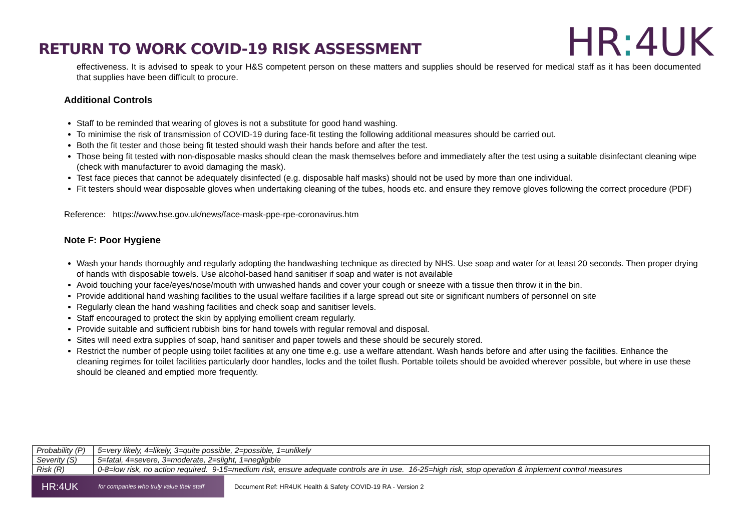RETURN TO WORK COVID-19 RISK ASSESSMENT
HR: 4UK
effectiveness. It is advised to speak to your H&S competent person on these matters and supplies should be reserved for medical staff as it has been documented that supplies have been difficult to procure.
Additional Controls
Staff to be reminded that wearing of gloves is not a substitute for good hand washing.
To minimise the risk of transmission of COVID-19 during face-fit testing the following additional measures should be carried out.
Both the fit tester and those being fit tested should wash their hands before and after the test.
Those being fit tested with non-disposable masks should clean the mask themselves before and immediately after the test using a suitable disinfectant cleaning wipe (check with manufacturer to avoid damaging the mask).
Test face pieces that cannot be adequately disinfected (e.g. disposable half masks) should not be used by more than one individual.
Fit testers should wear disposable gloves when undertaking cleaning of the tubes, hoods etc. and ensure they remove gloves following the correct procedure (PDF)
Reference: https://www.hse.gov.uk/news/face-mask-ppe-rpe-coronavirus.htm
Note F: Poor Hygiene
Wash your hands thoroughly and regularly adopting the handwashing technique as directed by NHS. Use soap and water for at least 20 seconds. Then proper drying of hands with disposable towels. Use alcohol-based hand sanitiser if soap and water is not available
Avoid touching your face/eyes/nose/mouth with unwashed hands and cover your cough or sneeze with a tissue then throw it in the bin.
Provide additional hand washing facilities to the usual welfare facilities if a large spread out site or significant numbers of personnel on site
Regularly clean the hand washing facilities and check soap and sanitiser levels.
Staff encouraged to protect the skin by applying emollient cream regularly.
Provide suitable and sufficient rubbish bins for hand towels with regular removal and disposal.
Sites will need extra supplies of soap, hand sanitiser and paper towels and these should be securely stored.
Restrict the number of people using toilet facilities at any one time e.g. use a welfare attendant. Wash hands before and after using the facilities. Enhance the cleaning regimes for toilet facilities particularly door handles, locks and the toilet flush. Portable toilets should be avoided wherever possible, but where in use these should be cleaned and emptied more frequently.
| Probability (P) | 5=very likely, 4=likely, 3=quite possible, 2=possible, 1=unlikely |
| Severity (S) | 5=fatal, 4=severe, 3=moderate, 2=slight, 1=negligible |
| Risk (R) | 0-8=low risk, no action required. 9-15=medium risk, ensure adequate controls are in use. 16-25=high risk, stop operation & implement control measures |
HR:4UK for companies who truly value their staff
Document Ref: HR4UK Health & Safety COVID-19 RA - Version 2